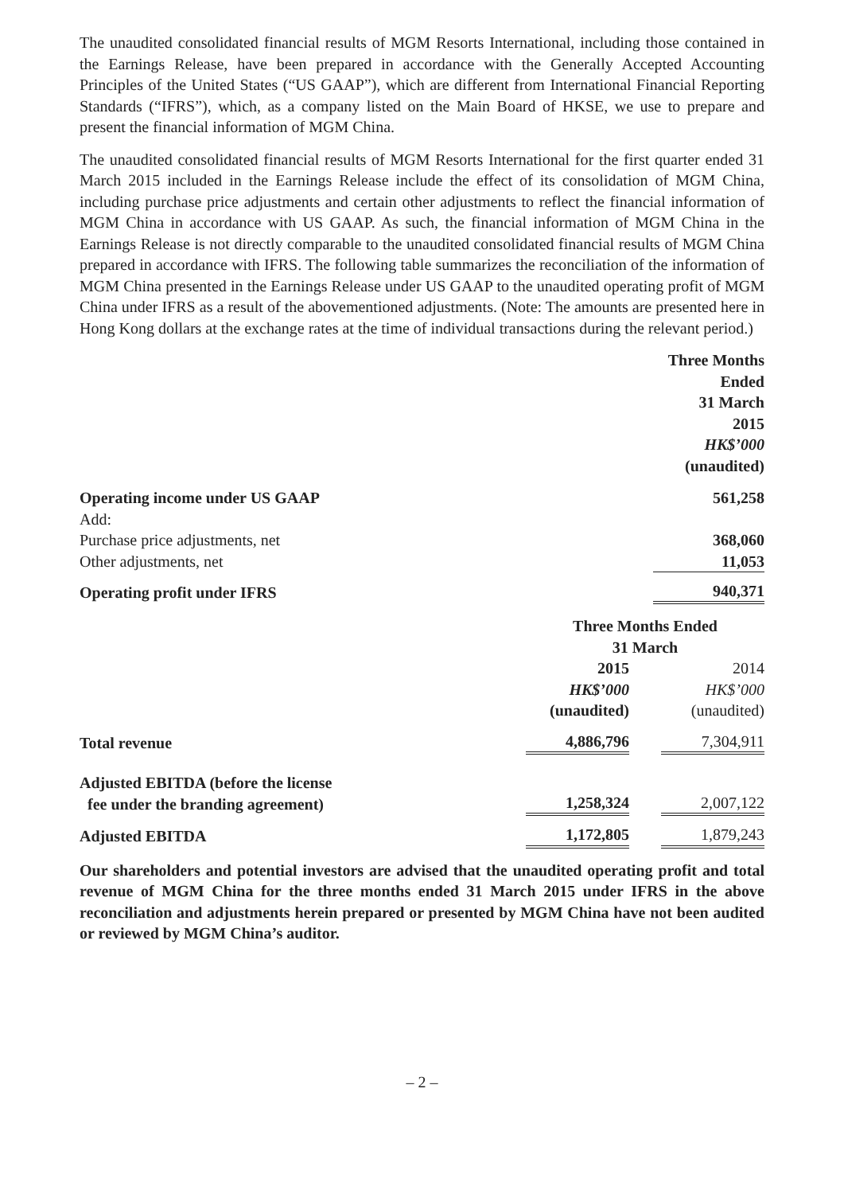The unaudited consolidated financial results of MGM Resorts International, including those contained in the Earnings Release, have been prepared in accordance with the Generally Accepted Accounting Principles of the United States (“US GAAP”), which are different from International Financial Reporting Standards (“IFRS”), which, as a company listed on the Main Board of HKSE, we use to prepare and present the financial information of MGM China.
The unaudited consolidated financial results of MGM Resorts International for the first quarter ended 31 March 2015 included in the Earnings Release include the effect of its consolidation of MGM China, including purchase price adjustments and certain other adjustments to reflect the financial information of MGM China in accordance with US GAAP. As such, the financial information of MGM China in the Earnings Release is not directly comparable to the unaudited consolidated financial results of MGM China prepared in accordance with IFRS. The following table summarizes the reconciliation of the information of MGM China presented in the Earnings Release under US GAAP to the unaudited operating profit of MGM China under IFRS as a result of the abovementioned adjustments. (Note: The amounts are presented here in Hong Kong dollars at the exchange rates at the time of individual transactions during the relevant period.)
| | Three Months Ended 31 March 2015 HK$’000 (unaudited) |
| Operating income under US GAAP | 561,258 |
| Add: | |
| Purchase price adjustments, net | 368,060 |
| Other adjustments, net | 11,053 |
| Operating profit under IFRS | 940,371 |
| | Three Months Ended 31 March | | |
| | 2015 HK$’000 (unaudited) | | 2014 HK$’000 (unaudited) |
| Total revenue | 4,886,796 | | 7,304,911 |
| Adjusted EBITDA (before the license fee under the branding agreement) | 1,258,324 | | 2,007,122 |
| Adjusted EBITDA | 1,172,805 | | 1,879,243 |
Our shareholders and potential investors are advised that the unaudited operating profit and total revenue of MGM China for the three months ended 31 March 2015 under IFRS in the above reconciliation and adjustments herein prepared or presented by MGM China have not been audited or reviewed by MGM China’s auditor.
– 2 –